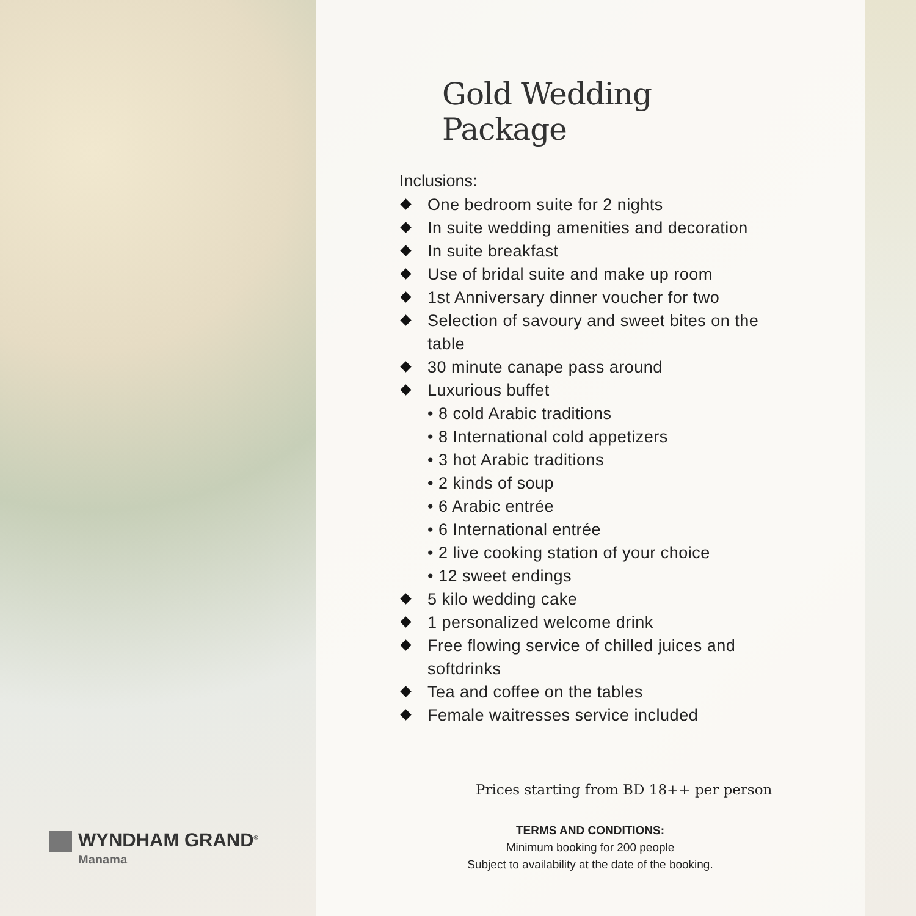Gold Wedding Package
Inclusions:
One bedroom suite for 2 nights
In suite wedding amenities and decoration
In suite breakfast
Use of bridal suite and make up room
1st Anniversary dinner voucher for two
Selection of savoury and sweet bites on the table
30 minute canape pass around
Luxurious buffet
• 8 cold Arabic traditions
• 8 International cold appetizers
• 3 hot Arabic traditions
• 2 kinds of soup
• 6 Arabic entrée
• 6 International entrée
• 2 live cooking station of your choice
• 12 sweet endings
5 kilo wedding cake
1 personalized welcome drink
Free flowing service of chilled juices and softdrinks
Tea and coffee on the tables
Female waitresses service included
Prices starting from BD 18++ per person
TERMS AND CONDITIONS:
Minimum booking for 200 people
Subject to availability at the date of the booking.
WYNDHAM GRAND<sup>®</sup>
Manama